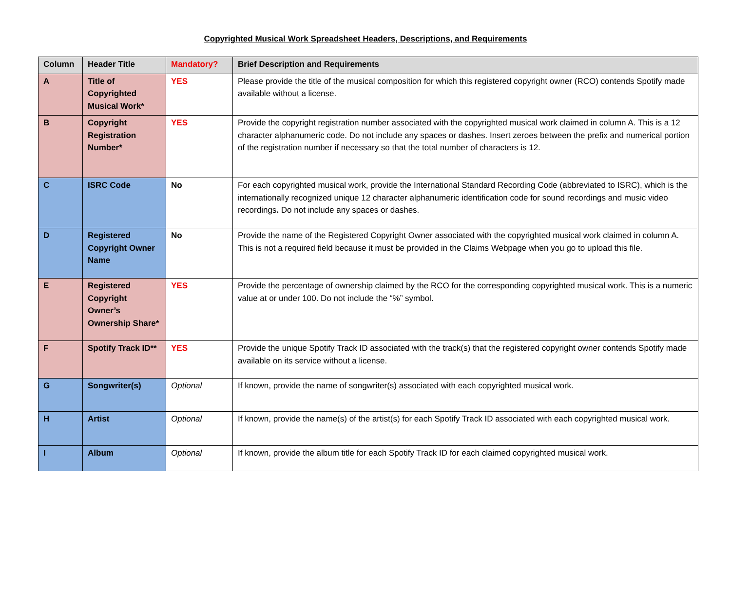Copyrighted Musical Work Spreadsheet Headers, Descriptions, and Requirements
| Column | Header Title | Mandatory? | Brief Description and Requirements |
| --- | --- | --- | --- |
| A | Title of Copyrighted Musical Work* | YES | Please provide the title of the musical composition for which this registered copyright owner (RCO) contends Spotify made available without a license. |
| B | Copyright Registration Number* | YES | Provide the copyright registration number associated with the copyrighted musical work claimed in column A. This is a 12 character alphanumeric code. Do not include any spaces or dashes. Insert zeroes between the prefix and numerical portion of the registration number if necessary so that the total number of characters is 12. |
| C | ISRC Code | No | For each copyrighted musical work, provide the International Standard Recording Code (abbreviated to ISRC), which is the internationally recognized unique 12 character alphanumeric identification code for sound recordings and music video recordings . Do not include any spaces or dashes. |
| D | Registered Copyright Owner Name | No | Provide the name of the Registered Copyright Owner associated with the copyrighted musical work claimed in column A. This is not a required field because it must be provided in the Claims Webpage when you go to upload this file. |
| E | Registered Copyright Owner’s Ownership Share* | YES | Provide the percentage of ownership claimed by the RCO for the corresponding copyrighted musical work. This is a numeric value at or under 100. Do not include the “%” symbol. |
| F | Spotify Track ID** | YES | Provide the unique Spotify Track ID associated with the track(s) that the registered copyright owner contends Spotify made available on its service without a license. |
| G | Songwriter(s) | Optional | If known, provide the name of songwriter(s) associated with each copyrighted musical work. |
| H | Artist | Optional | If known, provide the name(s) of the artist(s) for each Spotify Track ID associated with each copyrighted musical work. |
| I | Album | Optional | If known, provide the album title for each Spotify Track ID for each claimed copyrighted musical work. |